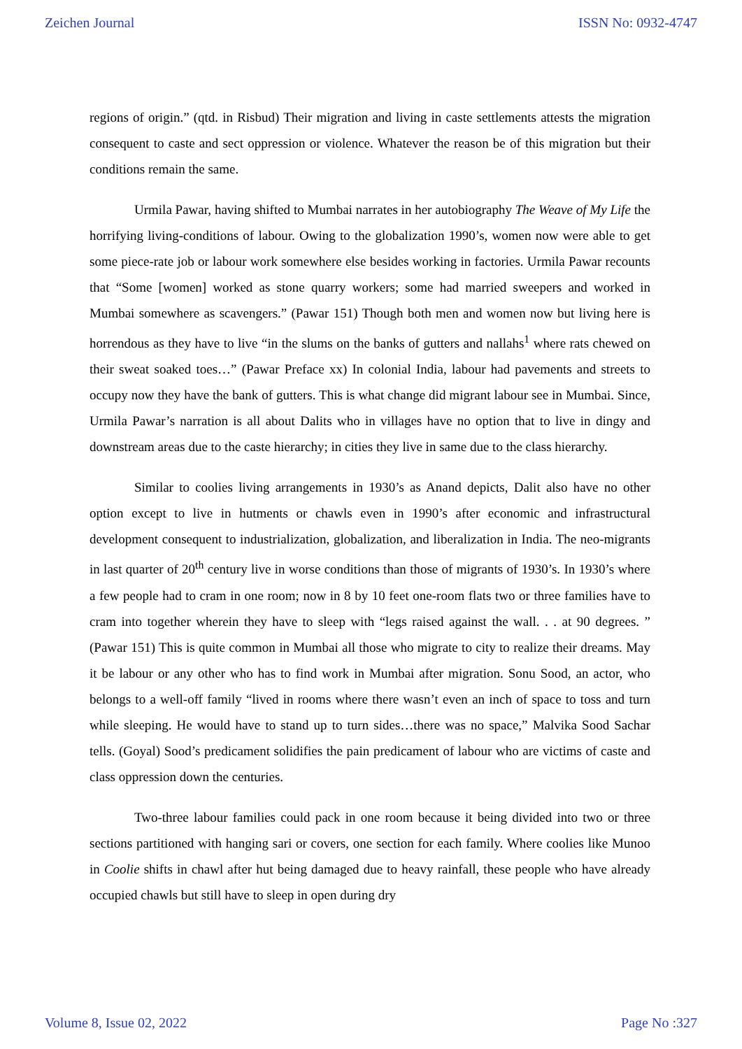Zeichen Journal ISSN No: 0932-4747
regions of origin.” (qtd. in Risbud) Their migration and living in caste settlements attests the migration consequent to caste and sect oppression or violence. Whatever the reason be of this migration but their conditions remain the same.
Urmila Pawar, having shifted to Mumbai narrates in her autobiography The Weave of My Life the horrifying living-conditions of labour. Owing to the globalization 1990’s, women now were able to get some piece-rate job or labour work somewhere else besides working in factories. Urmila Pawar recounts that “Some [women] worked as stone quarry workers; some had married sweepers and worked in Mumbai somewhere as scavengers.” (Pawar 151) Though both men and women now but living here is horrendous as they have to live “in the slums on the banks of gutters and nallahs<sup>1</sup> where rats chewed on their sweat soaked toes…” (Pawar Preface xx) In colonial India, labour had pavements and streets to occupy now they have the bank of gutters. This is what change did migrant labour see in Mumbai. Since, Urmila Pawar’s narration is all about Dalits who in villages have no option that to live in dingy and downstream areas due to the caste hierarchy; in cities they live in same due to the class hierarchy.
Similar to coolies living arrangements in 1930’s as Anand depicts, Dalit also have no other option except to live in hutments or chawls even in 1990’s after economic and infrastructural development consequent to industrialization, globalization, and liberalization in India. The neo-migrants in last quarter of 20<sup>th</sup> century live in worse conditions than those of migrants of 1930’s. In 1930’s where a few people had to cram in one room; now in 8 by 10 feet one-room flats two or three families have to cram into together wherein they have to sleep with “legs raised against the wall. . . at 90 degrees. ” (Pawar 151) This is quite common in Mumbai all those who migrate to city to realize their dreams. May it be labour or any other who has to find work in Mumbai after migration. Sonu Sood, an actor, who belongs to a well-off family “lived in rooms where there wasn’t even an inch of space to toss and turn while sleeping. He would have to stand up to turn sides…there was no space,” Malvika Sood Sachar tells. (Goyal) Sood’s predicament solidifies the pain predicament of labour who are victims of caste and class oppression down the centuries.
Two-three labour families could pack in one room because it being divided into two or three sections partitioned with hanging sari or covers, one section for each family. Where coolies like Munoo in Coolie shifts in chawl after hut being damaged due to heavy rainfall, these people who have already occupied chawls but still have to sleep in open during dry
Volume 8, Issue 02, 2022 Page No :327